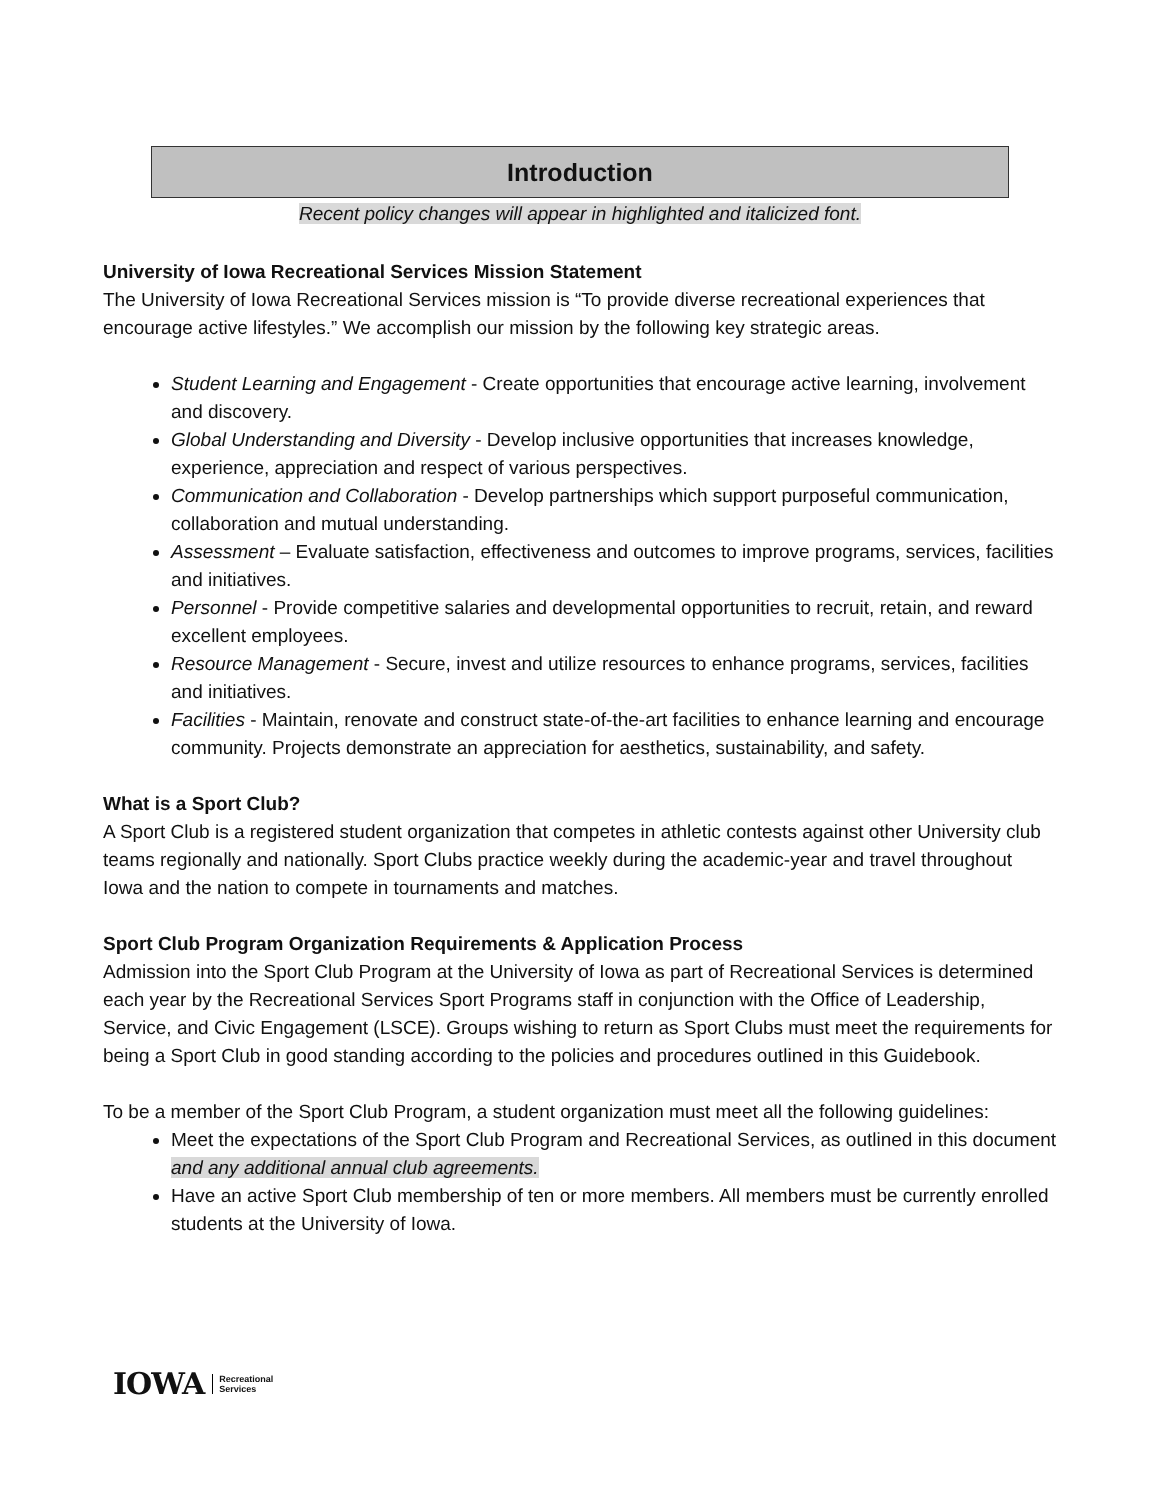Introduction
Recent policy changes will appear in highlighted and italicized font.
University of Iowa Recreational Services Mission Statement
The University of Iowa Recreational Services mission is “To provide diverse recreational experiences that encourage active lifestyles.” We accomplish our mission by the following key strategic areas.
Student Learning and Engagement - Create opportunities that encourage active learning, involvement and discovery.
Global Understanding and Diversity - Develop inclusive opportunities that increases knowledge, experience, appreciation and respect of various perspectives.
Communication and Collaboration - Develop partnerships which support purposeful communication, collaboration and mutual understanding.
Assessment – Evaluate satisfaction, effectiveness and outcomes to improve programs, services, facilities and initiatives.
Personnel - Provide competitive salaries and developmental opportunities to recruit, retain, and reward excellent employees.
Resource Management - Secure, invest and utilize resources to enhance programs, services, facilities and initiatives.
Facilities - Maintain, renovate and construct state-of-the-art facilities to enhance learning and encourage community. Projects demonstrate an appreciation for aesthetics, sustainability, and safety.
What is a Sport Club?
A Sport Club is a registered student organization that competes in athletic contests against other University club teams regionally and nationally. Sport Clubs practice weekly during the academic-year and travel throughout Iowa and the nation to compete in tournaments and matches.
Sport Club Program Organization Requirements & Application Process
Admission into the Sport Club Program at the University of Iowa as part of Recreational Services is determined each year by the Recreational Services Sport Programs staff in conjunction with the Office of Leadership, Service, and Civic Engagement (LSCE). Groups wishing to return as Sport Clubs must meet the requirements for being a Sport Club in good standing according to the policies and procedures outlined in this Guidebook.
To be a member of the Sport Club Program, a student organization must meet all the following guidelines:
Meet the expectations of the Sport Club Program and Recreational Services, as outlined in this document and any additional annual club agreements.
Have an active Sport Club membership of ten or more members. All members must be currently enrolled students at the University of Iowa.
IOWA Recreational
Services